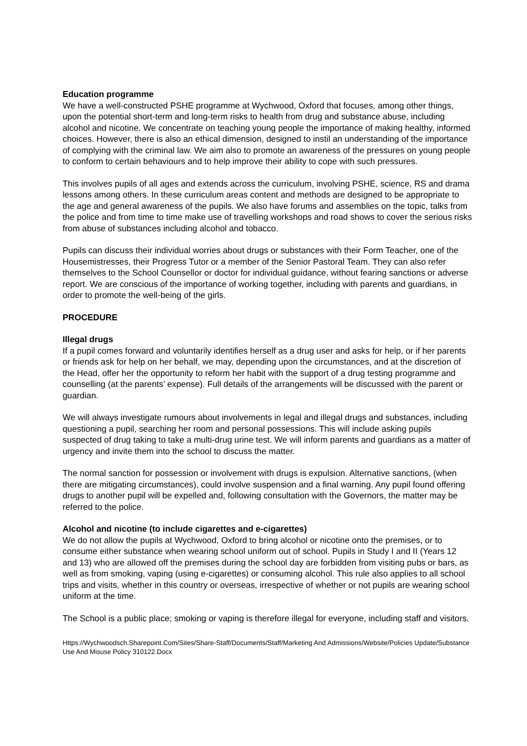Education programme
We have a well-constructed PSHE programme at Wychwood, Oxford that focuses, among other things, upon the potential short-term and long-term risks to health from drug and substance abuse, including alcohol and nicotine. We concentrate on teaching young people the importance of making healthy, informed choices. However, there is also an ethical dimension, designed to instil an understanding of the importance of complying with the criminal law. We aim also to promote an awareness of the pressures on young people to conform to certain behaviours and to help improve their ability to cope with such pressures.
This involves pupils of all ages and extends across the curriculum, involving PSHE, science, RS and drama lessons among others. In these curriculum areas content and methods are designed to be appropriate to the age and general awareness of the pupils. We also have forums and assemblies on the topic, talks from the police and from time to time make use of travelling workshops and road shows to cover the serious risks from abuse of substances including alcohol and tobacco.
Pupils can discuss their individual worries about drugs or substances with their Form Teacher, one of the Housemistresses, their Progress Tutor or a member of the Senior Pastoral Team. They can also refer themselves to the School Counsellor or doctor for individual guidance, without fearing sanctions or adverse report. We are conscious of the importance of working together, including with parents and guardians, in order to promote the well-being of the girls.
PROCEDURE
Illegal drugs
If a pupil comes forward and voluntarily identifies herself as a drug user and asks for help, or if her parents or friends ask for help on her behalf, we may, depending upon the circumstances, and at the discretion of the Head, offer her the opportunity to reform her habit with the support of a drug testing programme and counselling (at the parents’ expense). Full details of the arrangements will be discussed with the parent or guardian.
We will always investigate rumours about involvements in legal and illegal drugs and substances, including questioning a pupil, searching her room and personal possessions. This will include asking pupils suspected of drug taking to take a multi-drug urine test. We will inform parents and guardians as a matter of urgency and invite them into the school to discuss the matter.
The normal sanction for possession or involvement with drugs is expulsion. Alternative sanctions, (when there are mitigating circumstances), could involve suspension and a final warning. Any pupil found offering drugs to another pupil will be expelled and, following consultation with the Governors, the matter may be referred to the police.
Alcohol and nicotine (to include cigarettes and e-cigarettes)
We do not allow the pupils at Wychwood, Oxford to bring alcohol or nicotine onto the premises, or to consume either substance when wearing school uniform out of school. Pupils in Study I and II (Years 12 and 13) who are allowed off the premises during the school day are forbidden from visiting pubs or bars, as well as from smoking, vaping (using e-cigarettes) or consuming alcohol. This rule also applies to all school trips and visits, whether in this country or overseas, irrespective of whether or not pupils are wearing school uniform at the time.
The School is a public place; smoking or vaping is therefore illegal for everyone, including staff and visitors.
Https://Wychwoodsch.Sharepoint.Com/Sites/Share-Staff/Documents/Staff/Marketing And Admissions/Website/Policies Update/Substance Use And Misuse Policy 310122.Docx